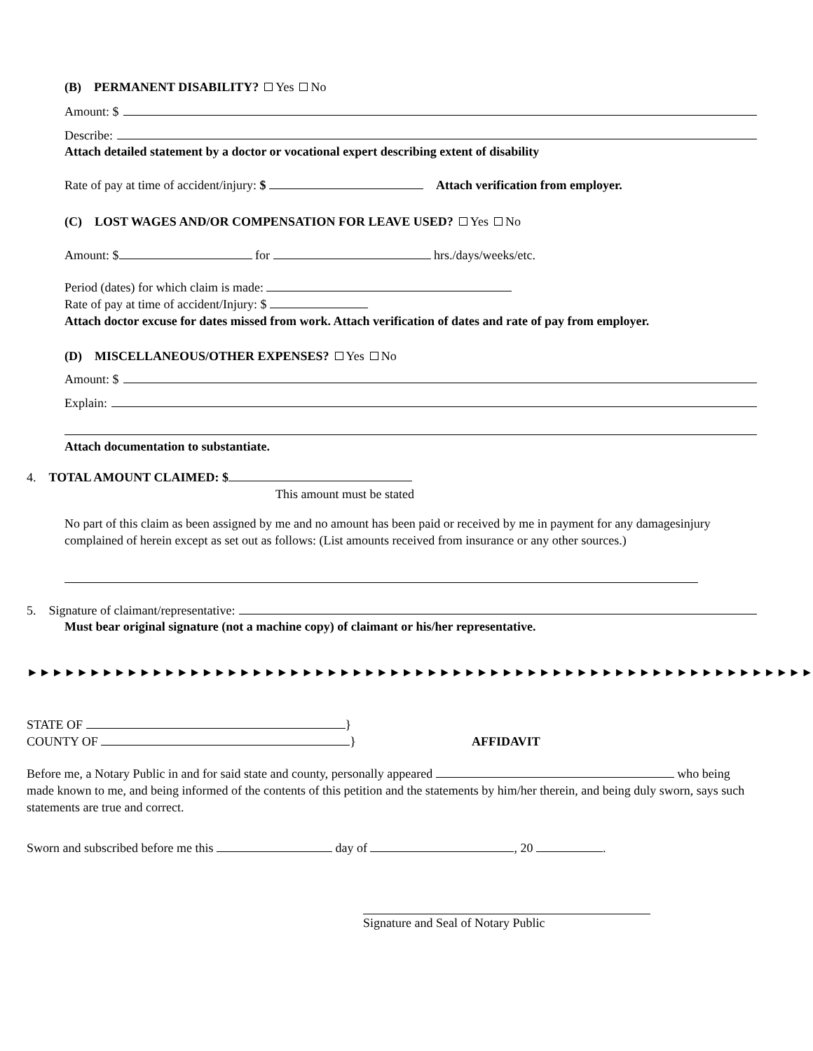(B) PERMANENT DISABILITY? Yes No
Amount: $
Describe:
Attach detailed statement by a doctor or vocational expert describing extent of disability
Rate of pay at time of accident/injury: $ Attach verification from employer.
(C) LOST WAGES AND/OR COMPENSATION FOR LEAVE USED? Yes No
Amount: $ for hrs./days/weeks/etc.
Period (dates) for which claim is made:
Rate of pay at time of accident/Injury: $
Attach doctor excuse for dates missed from work. Attach verification of dates and rate of pay from employer.
(D) MISCELLANEOUS/OTHER EXPENSES? Yes No
Amount: $
Explain:
Attach documentation to substantiate.
4. TOTAL AMOUNT CLAIMED: $
This amount must be stated
No part of this claim as been assigned by me and no amount has been paid or received by me in payment for any damagesinjury complained of herein except as set out as follows: (List amounts received from insurance or any other sources.)
5. Signature of claimant/representative:
Must bear original signature (not a machine copy) of claimant or his/her representative.
►►►►►►►►►►►►►►►►►►►►►►►►►►►►►►►►►►►►►►►►►►►►►►►►►►►►►►►►►►►►►►►
STATE OF }
COUNTY OF } AFFIDAVIT
Before me, a Notary Public in and for said state and county, personally appeared who being made known to me, and being informed of the contents of this petition and the statements by him/her therein, and being duly sworn, says such statements are true and correct.
Sworn and subscribed before me this day of , 20 .
Signature and Seal of Notary Public